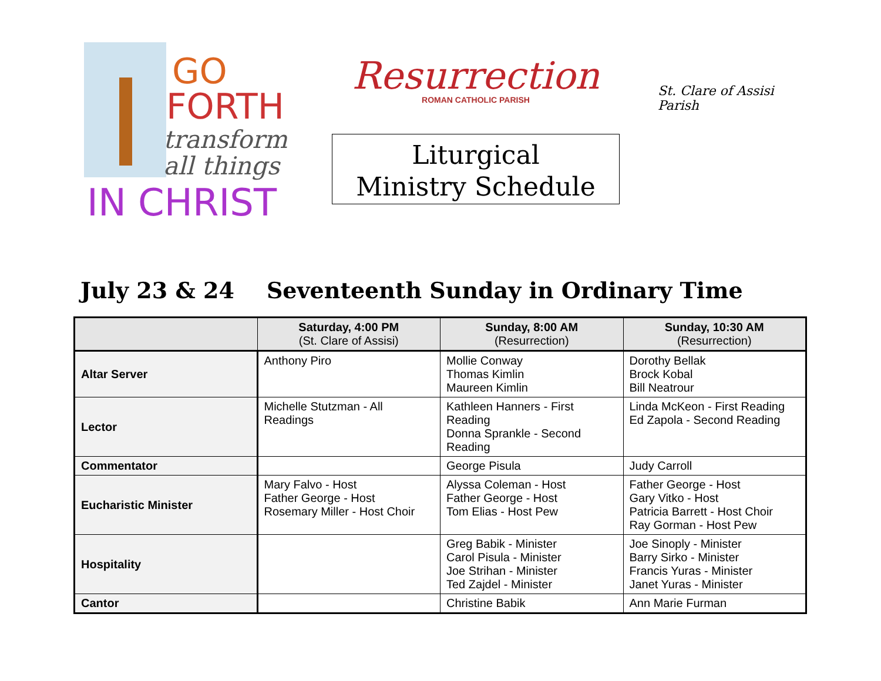GO
FORTH
transform
all things
IN CHRIST
Resurrection
ROMAN CATHOLIC PARISH
Liturgical
Ministry Schedule
St. Clare of Assisi Parish
July 23 & 24 Seventeenth Sunday in Ordinary Time
| | Saturday, 4:00 PM (St. Clare of Assisi) | Sunday, 8:00 AM (Resurrection) | Sunday, 10:30 AM (Resurrection) |
| --- | --- | --- | --- |
| Altar Server | Anthony Piro | Mollie Conway Thomas Kimlin Maureen Kimlin | Dorothy Bellak Brock Kobal Bill Neatrour |
| Lector | Michelle Stutzman - All Readings | Kathleen Hanners - First Reading Donna Sprankle - Second Reading | Linda McKeon - First Reading Ed Zapola - Second Reading |
| Commentator | | George Pisula | Judy Carroll |
| Eucharistic Minister | Mary Falvo - Host Father George - Host Rosemary Miller - Host Choir | Alyssa Coleman - Host Father George - Host Tom Elias - Host Pew | Father George - Host Gary Vitko - Host Patricia Barrett - Host Choir Ray Gorman - Host Pew |
| Hospitality | | Greg Babik - Minister Carol Pisula - Minister Joe Strihan - Minister Ted Zajdel - Minister | Joe Sinoply - Minister Barry Sirko - Minister Francis Yuras - Minister Janet Yuras - Minister |
| Cantor | | Christine Babik | Ann Marie Furman |